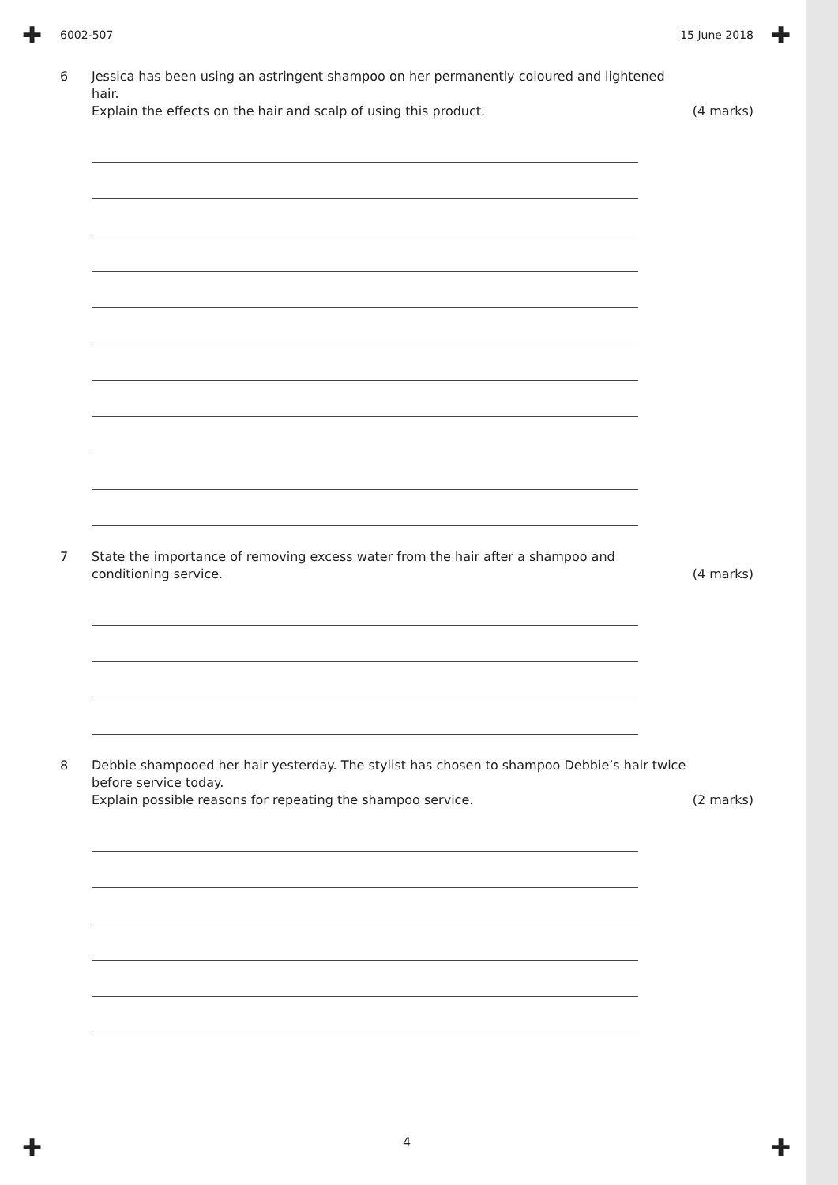✚ ✚
✚ ✚
6002-507 15 June 2018
6 Jessica has been using an astringent shampoo on her permanently coloured and lightened hair.
Explain the effects on the hair and scalp of using this product.
(4 marks)
7 State the importance of removing excess water from the hair after a shampoo and conditioning service.
(4 marks)
8 Debbie shampooed her hair yesterday. The stylist has chosen to shampoo Debbie’s hair twice before service today.
Explain possible reasons for repeating the shampoo service.
(2 marks)
4